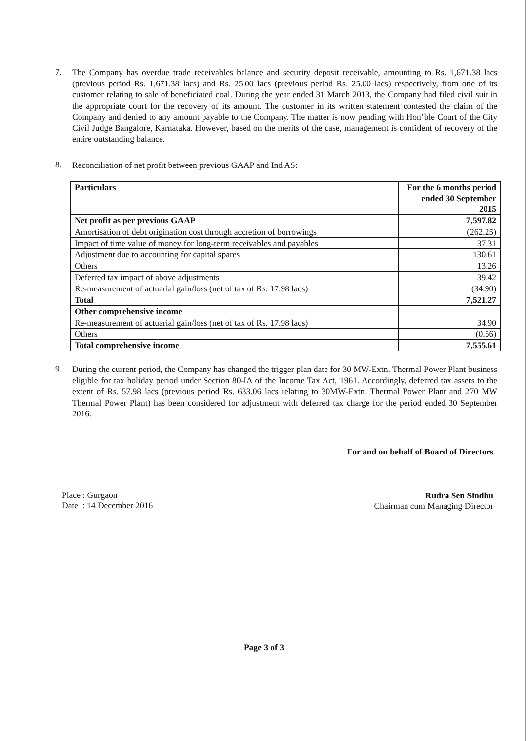7.
The Company has overdue trade receivables balance and security deposit receivable, amounting to Rs. 1,671.38 lacs (previous period Rs. 1,671.38 lacs) and Rs. 25.00 lacs (previous period Rs. 25.00 lacs) respectively, from one of its customer relating to sale of beneficiated coal. During the year ended 31 March 2013, the Company had filed civil suit in the appropriate court for the recovery of its amount. The customer in its written statement contested the claim of the Company and denied to any amount payable to the Company. The matter is now pending with Hon’ble Court of the City Civil Judge Bangalore, Karnataka. However, based on the merits of the case, management is confident of recovery of the entire outstanding balance.
8.
Reconciliation of net profit between previous GAAP and Ind AS:
| Particulars | For the 6 months period ended 30 September 2015 |
| --- | --- |
| Net profit as per previous GAAP | 7,597.82 |
| Amortisation of debt origination cost through accretion of borrowings | (262.25) |
| Impact of time value of money for long-term receivables and payables | 37.31 |
| Adjustment due to accounting for capital spares | 130.61 |
| Others | 13.26 |
| Deferred tax impact of above adjustments | 39.42 |
| Re-measurement of actuarial gain/loss (net of tax of Rs. 17.98 lacs) | (34.90) |
| Total | 7,521.27 |
| Other comprehensive income | |
| Re-measurement of actuarial gain/loss (net of tax of Rs. 17.98 lacs) | 34.90 |
| Others | (0.56) |
| Total comprehensive income | 7,555.61 |
9.
During the current period, the Company has changed the trigger plan date for 30 MW-Extn. Thermal Power Plant business eligible for tax holiday period under Section 80-IA of the Income Tax Act, 1961. Accordingly, deferred tax assets to the extent of Rs. 57.98 lacs (previous period Rs. 633.06 lacs relating to 30MW-Extn. Thermal Power Plant and 270 MW Thermal Power Plant) has been considered for adjustment with deferred tax charge for the period ended 30 September 2016.
Place : Gurgaon
Date : 14 December 2016
For and on behalf of Board of Directors
Rudra Sen Sindhu
Chairman cum Managing Director
Page 3 of 3